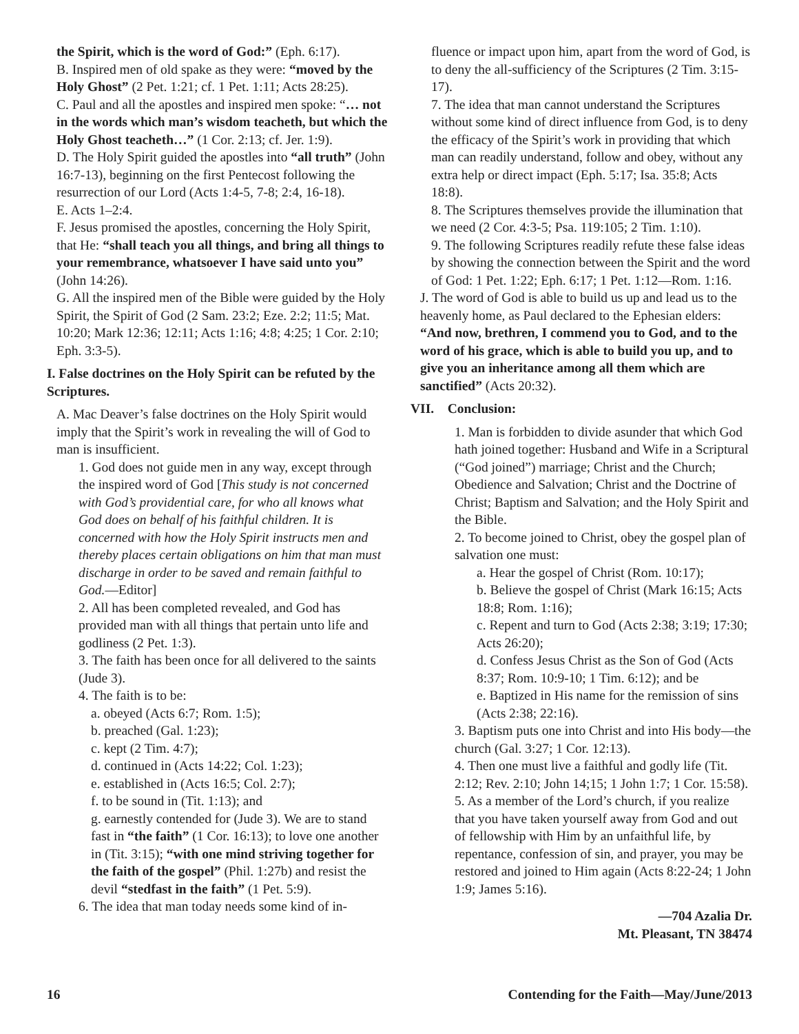the Spirit, which is the word of God:” (Eph. 6:17).
B. Inspired men of old spake as they were: “moved by the Holy Ghost” (2 Pet. 1:21; cf. 1 Pet. 1:11; Acts 28:25).
C. Paul and all the apostles and inspired men spoke: “… not in the words which man’s wisdom teacheth, but which the Holy Ghost teacheth…” (1 Cor. 2:13; cf. Jer. 1:9).
D. The Holy Spirit guided the apostles into “all truth” (John 16:7-13), beginning on the first Pentecost following the resurrection of our Lord (Acts 1:4-5, 7-8; 2:4, 16-18).
E. Acts 1–2:4.
F. Jesus promised the apostles, concerning the Holy Spirit, that He: “shall teach you all things, and bring all things to your remembrance, whatsoever I have said unto you” (John 14:26).
G. All the inspired men of the Bible were guided by the Holy Spirit, the Spirit of God (2 Sam. 23:2; Eze. 2:2; 11:5; Mat. 10:20; Mark 12:36; 12:11; Acts 1:16; 4:8; 4:25; 1 Cor. 2:10; Eph. 3:3-5).
I. False doctrines on the Holy Spirit can be refuted by the Scriptures.
A. Mac Deaver’s false doctrines on the Holy Spirit would imply that the Spirit’s work in revealing the will of God to man is insufficient.
1. God does not guide men in any way, except through the inspired word of God [This study is not concerned with God’s providential care, for who all knows what God does on behalf of his faithful children. It is concerned with how the Holy Spirit instructs men and thereby places certain obligations on him that man must discharge in order to be saved and remain faithful to God.—Editor]
2. All has been completed revealed, and God has provided man with all things that pertain unto life and godliness (2 Pet. 1:3).
3. The faith has been once for all delivered to the saints (Jude 3).
4. The faith is to be:
a. obeyed (Acts 6:7; Rom. 1:5);
b. preached (Gal. 1:23);
c. kept (2 Tim. 4:7);
d. continued in (Acts 14:22; Col. 1:23);
e. established in (Acts 16:5; Col. 2:7);
f. to be sound in (Tit. 1:13); and
g. earnestly contended for (Jude 3). We are to stand fast in “the faith” (1 Cor. 16:13); to love one another in (Tit. 3:15); “with one mind striving together for the faith of the gospel” (Phil. 1:27b) and resist the devil “stedfast in the faith” (1 Pet. 5:9).
6. The idea that man today needs some kind of in-
fluence or impact upon him, apart from the word of God, is to deny the all-sufficiency of the Scriptures (2 Tim. 3:15-17).
7. The idea that man cannot understand the Scriptures without some kind of direct influence from God, is to deny the efficacy of the Spirit’s work in providing that which man can readily understand, follow and obey, without any extra help or direct impact (Eph. 5:17; Isa. 35:8; Acts 18:8).
8. The Scriptures themselves provide the illumination that we need (2 Cor. 4:3-5; Psa. 119:105; 2 Tim. 1:10).
9. The following Scriptures readily refute these false ideas by showing the connection between the Spirit and the word of God: 1 Pet. 1:22; Eph. 6:17; 1 Pet. 1:12—Rom. 1:16.
J. The word of God is able to build us up and lead us to the heavenly home, as Paul declared to the Ephesian elders: “And now, brethren, I commend you to God, and to the word of his grace, which is able to build you up, and to give you an inheritance among all them which are sanctified” (Acts 20:32).
VII. Conclusion:
1. Man is forbidden to divide asunder that which God hath joined together: Husband and Wife in a Scriptural (“God joined”) marriage; Christ and the Church; Obedience and Salvation; Christ and the Doctrine of Christ; Baptism and Salvation; and the Holy Spirit and the Bible.
2. To become joined to Christ, obey the gospel plan of salvation one must:
a. Hear the gospel of Christ (Rom. 10:17);
b. Believe the gospel of Christ (Mark 16:15; Acts 18:8; Rom. 1:16);
c. Repent and turn to God (Acts 2:38; 3:19; 17:30; Acts 26:20);
d. Confess Jesus Christ as the Son of God (Acts 8:37; Rom. 10:9-10; 1 Tim. 6:12); and be
e. Baptized in His name for the remission of sins (Acts 2:38; 22:16).
3. Baptism puts one into Christ and into His body—the church (Gal. 3:27; 1 Cor. 12:13).
4. Then one must live a faithful and godly life (Tit. 2:12; Rev. 2:10; John 14;15; 1 John 1:7; 1 Cor. 15:58).
5. As a member of the Lord’s church, if you realize that you have taken yourself away from God and out of fellowship with Him by an unfaithful life, by repentance, confession of sin, and prayer, you may be restored and joined to Him again (Acts 8:22-24; 1 John 1:9; James 5:16).
—704 Azalia Dr.
Mt. Pleasant, TN 38474
16 Contending for the Faith—May/June/2013